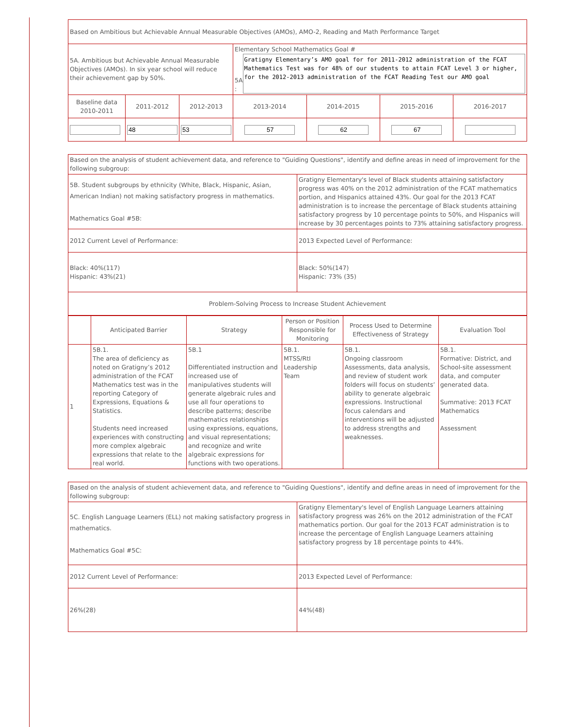| Based on Ambitious but Achievable Annual Measurable Objectives (AMOs), AMO-2, Reading and Math Performance Target | | | | | | |
| 5A. Ambitious but Achievable Annual Measurable Objectives (AMOs). In six year school will reduce their achievement gap by 50%. | | | Elementary School Mathematics Goal # 5A : Gratigny Elementary’s AMO goal for for 2011-2012 administration of the FCAT Mathematics Test was for 48% of our students to attain FCAT Level 3 or higher, for the 2012-2013 administration of the FCAT Reading Test our AMO goal | | | |
| Baseline data 2010-2011 | 2011-2012 | 2012-2013 | 2013-2014 | 2014-2015 | 2015-2016 | 2016-2017 |
| | 48 | 53 | 57 | 62 | 67 | |
| Based on the analysis of student achievement data, and reference to "Guiding Questions", identify and define areas in need of improvement for the following subgroup: | |
| 5B. Student subgroups by ethnicity (White, Black, Hispanic, Asian, American Indian) not making satisfactory progress in mathematics. Mathematics Goal #5B: | Gratigny Elementary's level of Black students attaining satisfactory progress was 40% on the 2012 administration of the FCAT mathematics portion, and Hispanics attained 43%. Our goal for the 2013 FCAT administration is to increase the percentage of Black students attaining satisfactory progress by 10 percentage points to 50%, and Hispanics will increase by 30 percentages points to 73% attaining satisfactory progress. |
| 2012 Current Level of Performance: | 2013 Expected Level of Performance: |
| Black: 40%(117) Hispanic: 43%(21) | Black: 50%(147) Hispanic: 73% (35) |
| Problem-Solving Process to Increase Student Achievement | |
| | Anticipated Barrier | Strategy | Person or Position Responsible for Monitoring | Process Used to Determine Effectiveness of Strategy | Evaluation Tool |
| --- | --- | --- | --- | --- | --- |
| 1 | 5B.1. The area of deficiency as noted on Gratigny’s 2012 administration of the FCAT Mathematics test was in the reporting Category of Expressions, Equations & Statistics. Students need increased experiences with constructing more complex algebraic expressions that relate to the real world. | 5B.1 Differentiated instruction and increased use of manipulatives students will generate algebraic rules and use all four operations to describe patterns; describe mathematics relationships using expressions, equations, and visual representations; and recognize and write algebraic expressions for functions with two operations. | 5B.1. MTSS/RtI Leadership Team | 5B.1. Ongoing classroom Assessments, data analysis, and review of student work folders will focus on students’ ability to generate algebraic expressions. Instructional focus calendars and interventions will be adjusted to address strengths and weaknesses. | 5B.1. Formative: District, and School-site assessment data, and computer generated data. Summative: 2013 FCAT Mathematics Assessment |
| Based on the analysis of student achievement data, and reference to "Guiding Questions", identify and define areas in need of improvement for the following subgroup: | |
| 5C. English Language Learners (ELL) not making satisfactory progress in mathematics. Mathematics Goal #5C: | Gratigny Elementary's level of English Language Learners attaining satisfactory progress was 26% on the 2012 administration of the FCAT mathematics portion. Our goal for the 2013 FCAT administration is to increase the percentage of English Language Learners attaining satisfactory progress by 18 percentage points to 44%. |
| 2012 Current Level of Performance: | 2013 Expected Level of Performance: |
| 26%(28) | 44%(48) |